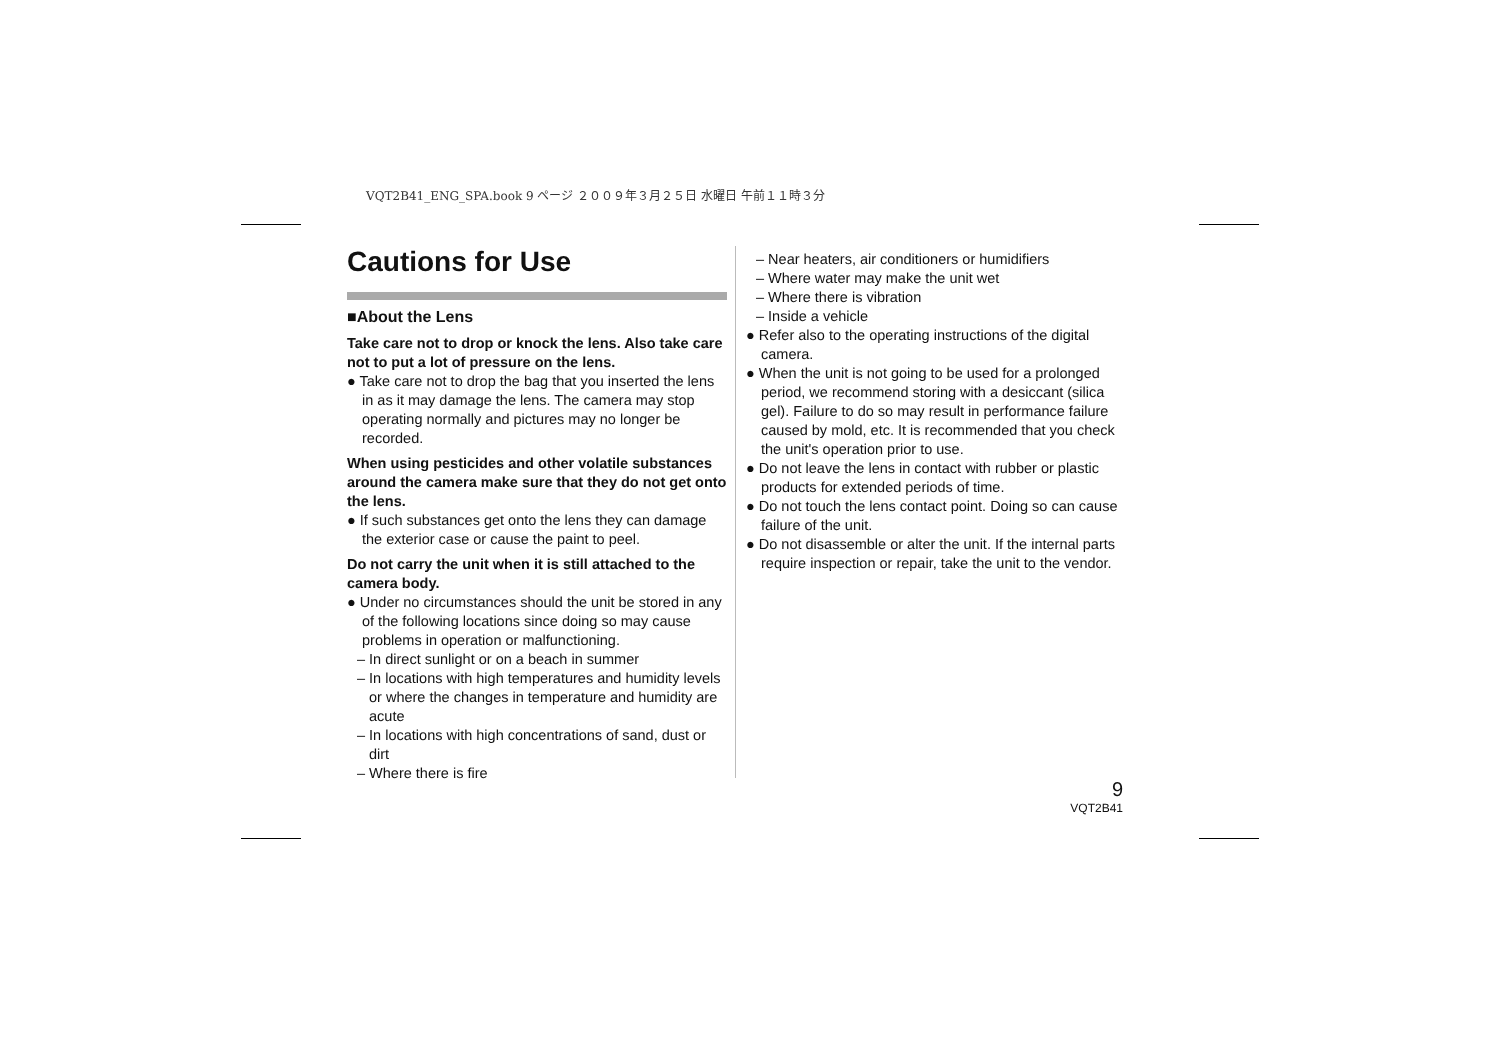VQT2B41_ENG_SPA.book 9 ページ ２００９年３月２５日 水曜日 午前１１時３分
Cautions for Use
■About the Lens
Take care not to drop or knock the lens. Also take care not to put a lot of pressure on the lens.
● Take care not to drop the bag that you inserted the lens in as it may damage the lens. The camera may stop operating normally and pictures may no longer be recorded.
When using pesticides and other volatile substances around the camera make sure that they do not get onto the lens.
● If such substances get onto the lens they can damage the exterior case or cause the paint to peel.
Do not carry the unit when it is still attached to the camera body.
● Under no circumstances should the unit be stored in any of the following locations since doing so may cause problems in operation or malfunctioning.
– In direct sunlight or on a beach in summer
– In locations with high temperatures and humidity levels or where the changes in temperature and humidity are acute
– In locations with high concentrations of sand, dust or dirt
– Where there is fire
– Near heaters, air conditioners or humidifiers
– Where water may make the unit wet
– Where there is vibration
– Inside a vehicle
● Refer also to the operating instructions of the digital camera.
● When the unit is not going to be used for a prolonged period, we recommend storing with a desiccant (silica gel). Failure to do so may result in performance failure caused by mold, etc. It is recommended that you check the unit's operation prior to use.
● Do not leave the lens in contact with rubber or plastic products for extended periods of time.
● Do not touch the lens contact point. Doing so can cause failure of the unit.
● Do not disassemble or alter the unit. If the internal parts require inspection or repair, take the unit to the vendor.
9
VQT2B41